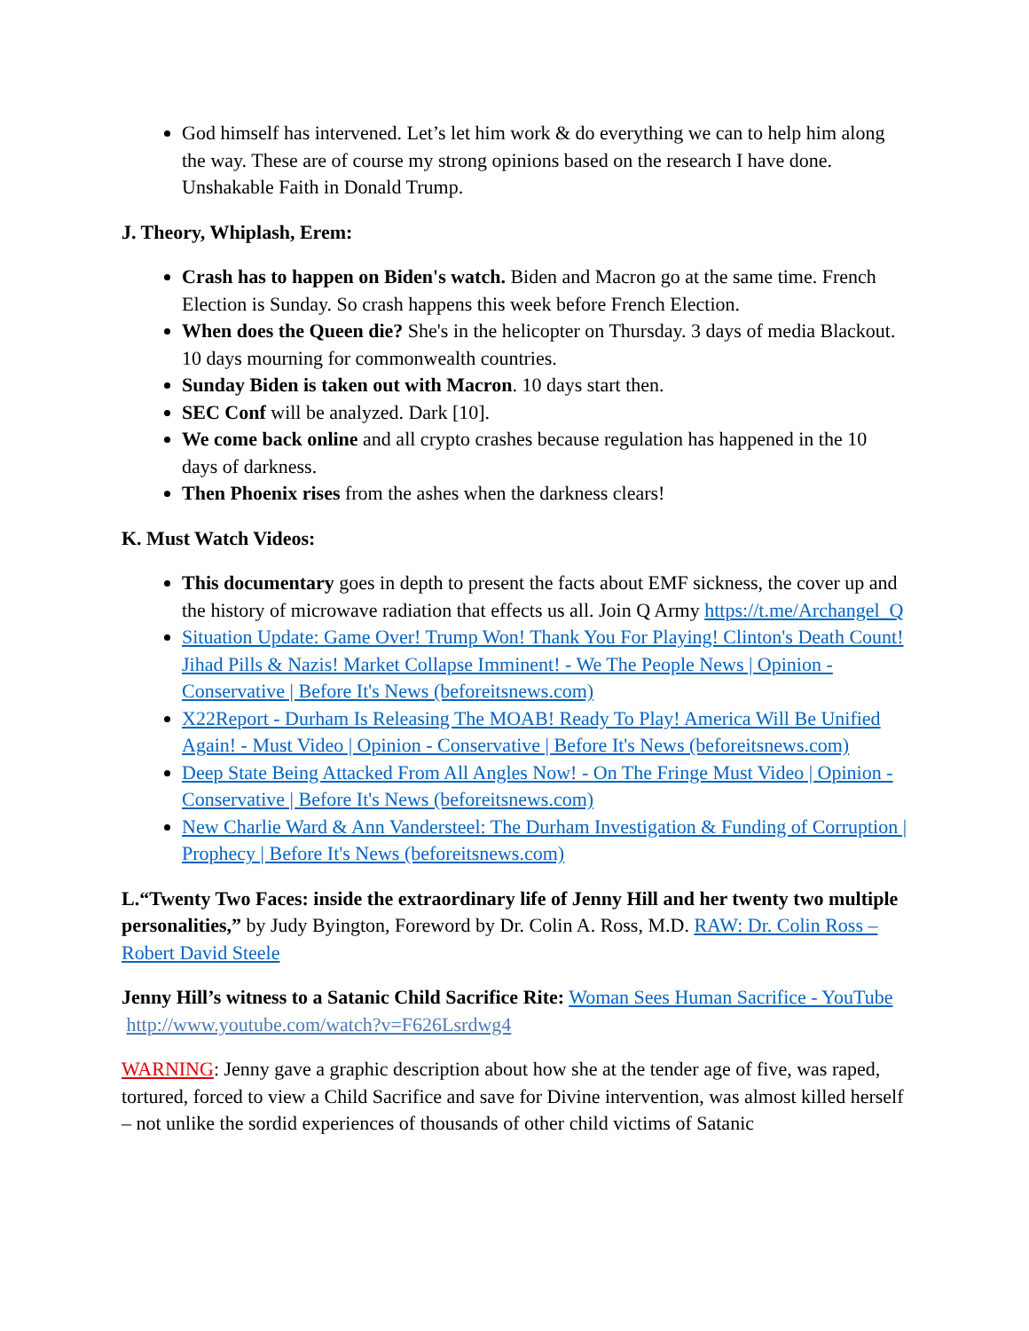God himself has intervened. Let’s let him work & do everything we can to help him along the way. These are of course my strong opinions based on the research I have done. Unshakable Faith in Donald Trump.
J. Theory, Whiplash, Erem:
Crash has to happen on Biden's watch. Biden and Macron go at the same time. French Election is Sunday. So crash happens this week before French Election.
When does the Queen die? She's in the helicopter on Thursday. 3 days of media Blackout. 10 days mourning for commonwealth countries.
Sunday Biden is taken out with Macron. 10 days start then.
SEC Conf will be analyzed. Dark [10].
We come back online and all crypto crashes because regulation has happened in the 10 days of darkness.
Then Phoenix rises from the ashes when the darkness clears!
K. Must Watch Videos:
This documentary goes in depth to present the facts about EMF sickness, the cover up and the history of microwave radiation that effects us all. Join Q Army https://t.me/Archangel_Q
Situation Update: Game Over! Trump Won! Thank You For Playing! Clinton's Death Count! Jihad Pills & Nazis! Market Collapse Imminent! - We The People News | Opinion - Conservative | Before It's News (beforeitsnews.com)
X22Report - Durham Is Releasing The MOAB! Ready To Play! America Will Be Unified Again! - Must Video | Opinion - Conservative | Before It's News (beforeitsnews.com)
Deep State Being Attacked From All Angles Now! - On The Fringe Must Video | Opinion - Conservative | Before It's News (beforeitsnews.com)
New Charlie Ward & Ann Vandersteel: The Durham Investigation & Funding of Corruption | Prophecy | Before It's News (beforeitsnews.com)
L.“Twenty Two Faces: inside the extraordinary life of Jenny Hill and her twenty two multiple personalities,” by Judy Byington, Foreword by Dr. Colin A. Ross, M.D. RAW: Dr. Colin Ross – Robert David Steele
Jenny Hill’s witness to a Satanic Child Sacrifice Rite: Woman Sees Human Sacrifice - YouTube http://www.youtube.com/watch?v=F626Lsrdwg4
WARNING: Jenny gave a graphic description about how she at the tender age of five, was raped, tortured, forced to view a Child Sacrifice and save for Divine intervention, was almost killed herself – not unlike the sordid experiences of thousands of other child victims of Satanic